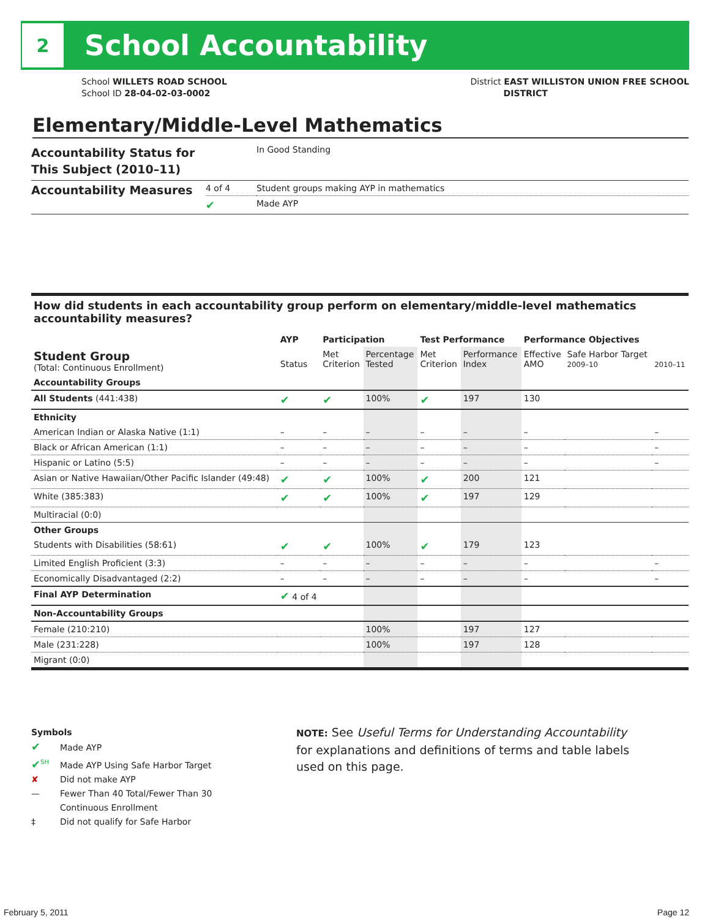2
School Accountability
School WILLETS ROAD SCHOOL
School ID 28-04-02-03-0002
District EAST WILLISTON UNION FREE SCHOOL
DISTRICT
Elementary/Middle-Level Mathematics
| Accountability Status for This Subject (2010–11) | | In Good Standing |
| Accountability Measures | 4 of 4 | Student groups making AYP in mathematics |
| | ✔ | Made AYP |
How did students in each accountability group perform on elementary/middle-level mathematics accountability measures?
| | AYP | Participation | | Test Performance | | Performance Objectives | | |
| --- | --- | --- | --- | --- | --- | --- | --- | --- |
| Student Group (Total: Continuous Enrollment) | Status | Met Criterion | Percentage Tested | Met Criterion | Performance Index | Effective AMO | Safe Harbor Target 2009–10 | 2010–11 |
| Accountability Groups | | | | | | | | |
| All Students (441:438) | ✔ | ✔ | 100% | ✔ | 197 | 130 | | |
| Ethnicity | | | | | | | | |
| American Indian or Alaska Native (1:1) | – | – | – | – | – | – | | – |
| Black or African American (1:1) | – | – | – | – | – | – | | – |
| Hispanic or Latino (5:5) | – | – | – | – | – | – | | – |
| Asian or Native Hawaiian/Other Pacific Islander (49:48) | ✔ | ✔ | 100% | ✔ | 200 | 121 | | |
| White (385:383) | ✔ | ✔ | 100% | ✔ | 197 | 129 | | |
| Multiracial (0:0) | | | | | | | | |
| Other Groups | | | | | | | | |
| Students with Disabilities (58:61) | ✔ | ✔ | 100% | ✔ | 179 | 123 | | |
| Limited English Proficient (3:3) | – | – | – | – | – | – | | – |
| Economically Disadvantaged (2:2) | – | – | – | – | – | – | | – |
| Final AYP Determination | ✔ 4 of 4 | | | | | | | |
| Non-Accountability Groups | | | | | | | | |
| Female (210:210) | | | 100% | | 197 | 127 | | |
| Male (231:228) | | | 100% | | 197 | 128 | | |
| Migrant (0:0) | | | | | | | | |
Symbols
✔ Made AYP
✔<sup>SH</sup> Made AYP Using Safe Harbor Target
✘ Did not make AYP
— Fewer Than 40 Total/Fewer Than 30
Continuous Enrollment
‡ Did not qualify for Safe Harbor
NOTE: See Useful Terms for Understanding Accountability for explanations and definitions of terms and table labels used on this page.
February 5, 2011 Page 12